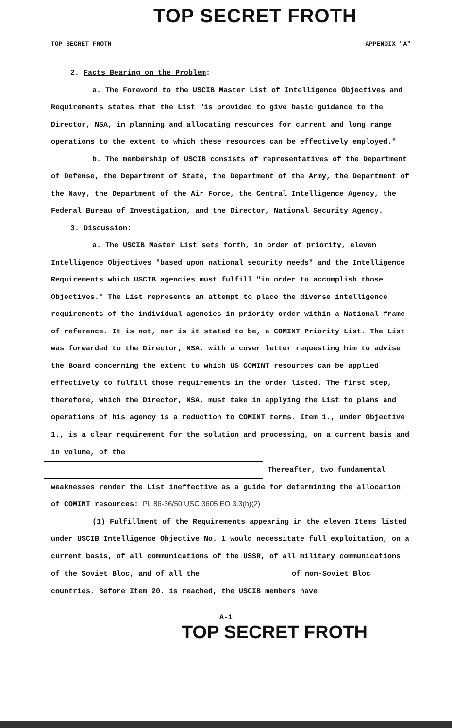TOP SECRET FROTH
TOP SECRET FROTH APPENDIX "A"
2. Facts Bearing on the Problem:
a. The Foreword to the USCIB Master List of Intelligence Objectives and Requirements states that the List "is provided to give basic guidance to the Director, NSA, in planning and allocating resources for current and long range operations to the extent to which these resources can be effectively employed."
b. The membership of USCIB consists of representatives of the Department of Defense, the Department of State, the Department of the Army, the Department of the Navy, the Department of the Air Force, the Central Intelligence Agency, the Federal Bureau of Investigation, and the Director, National Security Agency.
3. Discussion:
a. The USCIB Master List sets forth, in order of priority, eleven Intelligence Objectives "based upon national security needs" and the Intelligence Requirements which USCIB agencies must fulfill "in order to accomplish those Objectives." The List represents an attempt to place the diverse intelligence requirements of the individual agencies in priority order within a National frame of reference. It is not, nor is it stated to be, a COMINT Priority List. The List was forwarded to the Director, NSA, with a cover letter requesting him to advise the Board concerning the extent to which US COMINT resources can be applied effectively to fulfill those requirements in the order listed. The first step, therefore, which the Director, NSA, must take in applying the List to plans and operations of his agency is a reduction to COMINT terms. Item 1., under Objective 1., is a clear requirement for the solution and processing, on a current basis and in volume, of the
Thereafter, two fundamental weaknesses render the List ineffective as a guide for determining the allocation of COMINT resources: PL 86-36/50 USC 3605 EO 3.3(h)(2)
(1) Fulfillment of the Requirements appearing in the eleven Items listed under USCIB Intelligence Objective No. 1 would necessitate full exploitation, on a current basis, of all communications of the USSR, of all military communications of the Soviet Bloc, and of all the of non-Soviet Bloc countries. Before Item 20. is reached, the USCIB members have
A-1
TOP SECRET FROTH